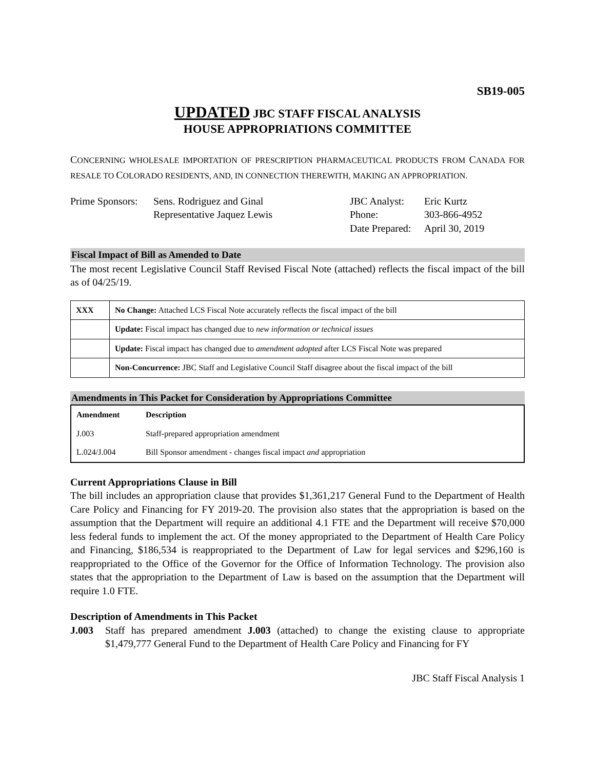SB19-005
UPDATED JBC STAFF FISCAL ANALYSIS
HOUSE APPROPRIATIONS COMMITTEE
CONCERNING WHOLESALE IMPORTATION OF PRESCRIPTION PHARMACEUTICAL PRODUCTS FROM CANADA FOR RESALE TO COLORADO RESIDENTS, AND, IN CONNECTION THEREWITH, MAKING AN APPROPRIATION.
Prime Sponsors:
Sens. Rodriguez and Ginal
Representative Jaquez Lewis
JBC Analyst:
Phone:
Date Prepared:
Eric Kurtz
303-866-4952
April 30, 2019
Fiscal Impact of Bill as Amended to Date
The most recent Legislative Council Staff Revised Fiscal Note (attached) reflects the fiscal impact of the bill as of 04/25/19.
| XXX | No Change: Attached LCS Fiscal Note accurately reflects the fiscal impact of the bill |
| | Update: Fiscal impact has changed due to new information or technical issues |
| | Update: Fiscal impact has changed due to amendment adopted after LCS Fiscal Note was prepared |
| | Non-Concurrence: JBC Staff and Legislative Council Staff disagree about the fiscal impact of the bill |
Amendments in This Packet for Consideration by Appropriations Committee
| Amendment | Description |
| --- | --- |
| J.003 | Staff-prepared appropriation amendment |
| L.024/J.004 | Bill Sponsor amendment - changes fiscal impact and appropriation |
Current Appropriations Clause in Bill
The bill includes an appropriation clause that provides $1,361,217 General Fund to the Department of Health Care Policy and Financing for FY 2019-20. The provision also states that the appropriation is based on the assumption that the Department will require an additional 4.1 FTE and the Department will receive $70,000 less federal funds to implement the act. Of the money appropriated to the Department of Health Care Policy and Financing, $186,534 is reappropriated to the Department of Law for legal services and $296,160 is reappropriated to the Office of the Governor for the Office of Information Technology. The provision also states that the appropriation to the Department of Law is based on the assumption that the Department will require 1.0 FTE.
Description of Amendments in This Packet
J.003 Staff has prepared amendment J.003 (attached) to change the existing clause to appropriate $1,479,777 General Fund to the Department of Health Care Policy and Financing for FY
JBC Staff Fiscal Analysis 1